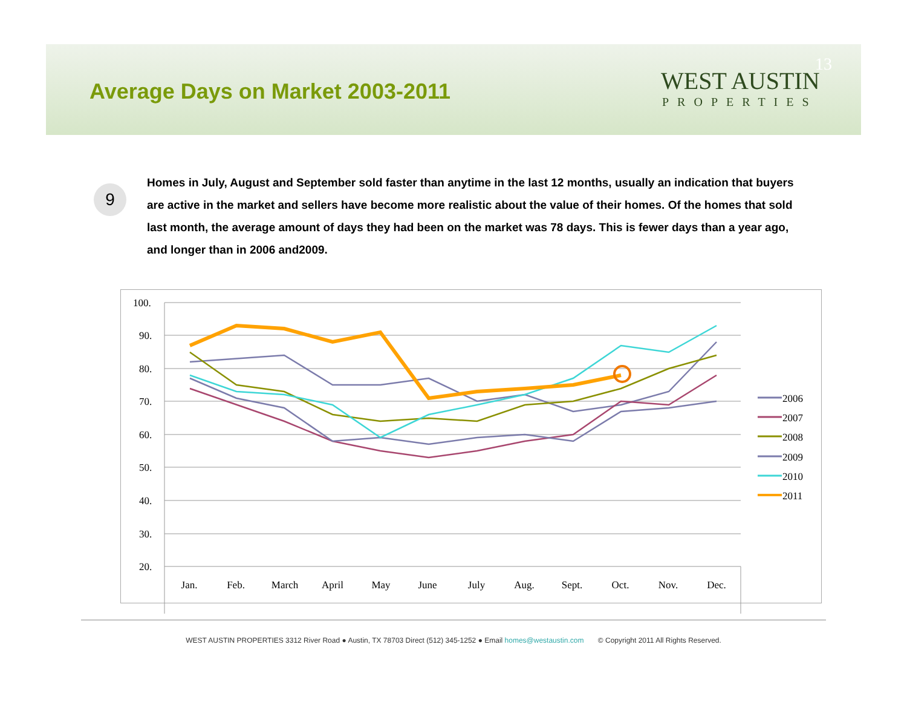Average Days on Market 2003-2011
13
WEST AUSTIN
PROPERTIES
9
Homes in July, August and September sold faster than anytime in the last 12 months, usually an indication that buyers are active in the market and sellers have become more realistic about the value of their homes. Of the homes that sold last month, the average amount of days they had been on the market was 78 days. This is fewer days than a year ago, and longer than in 2006 and2009.
100.
90.
80.
70.
60.
50.
40.
30.
20.
Jan.
Feb.
March
April
May
June
July
Aug.
Sept.
Oct.
Nov.
Dec.
2006
2007
2008
2009
2010
2011
WEST AUSTIN PROPERTIES 3312 River Road ● Austin, TX 78703 Direct (512) 345-1252 ● Email homes@westaustin.com © Copyright 2011 All Rights Reserved.